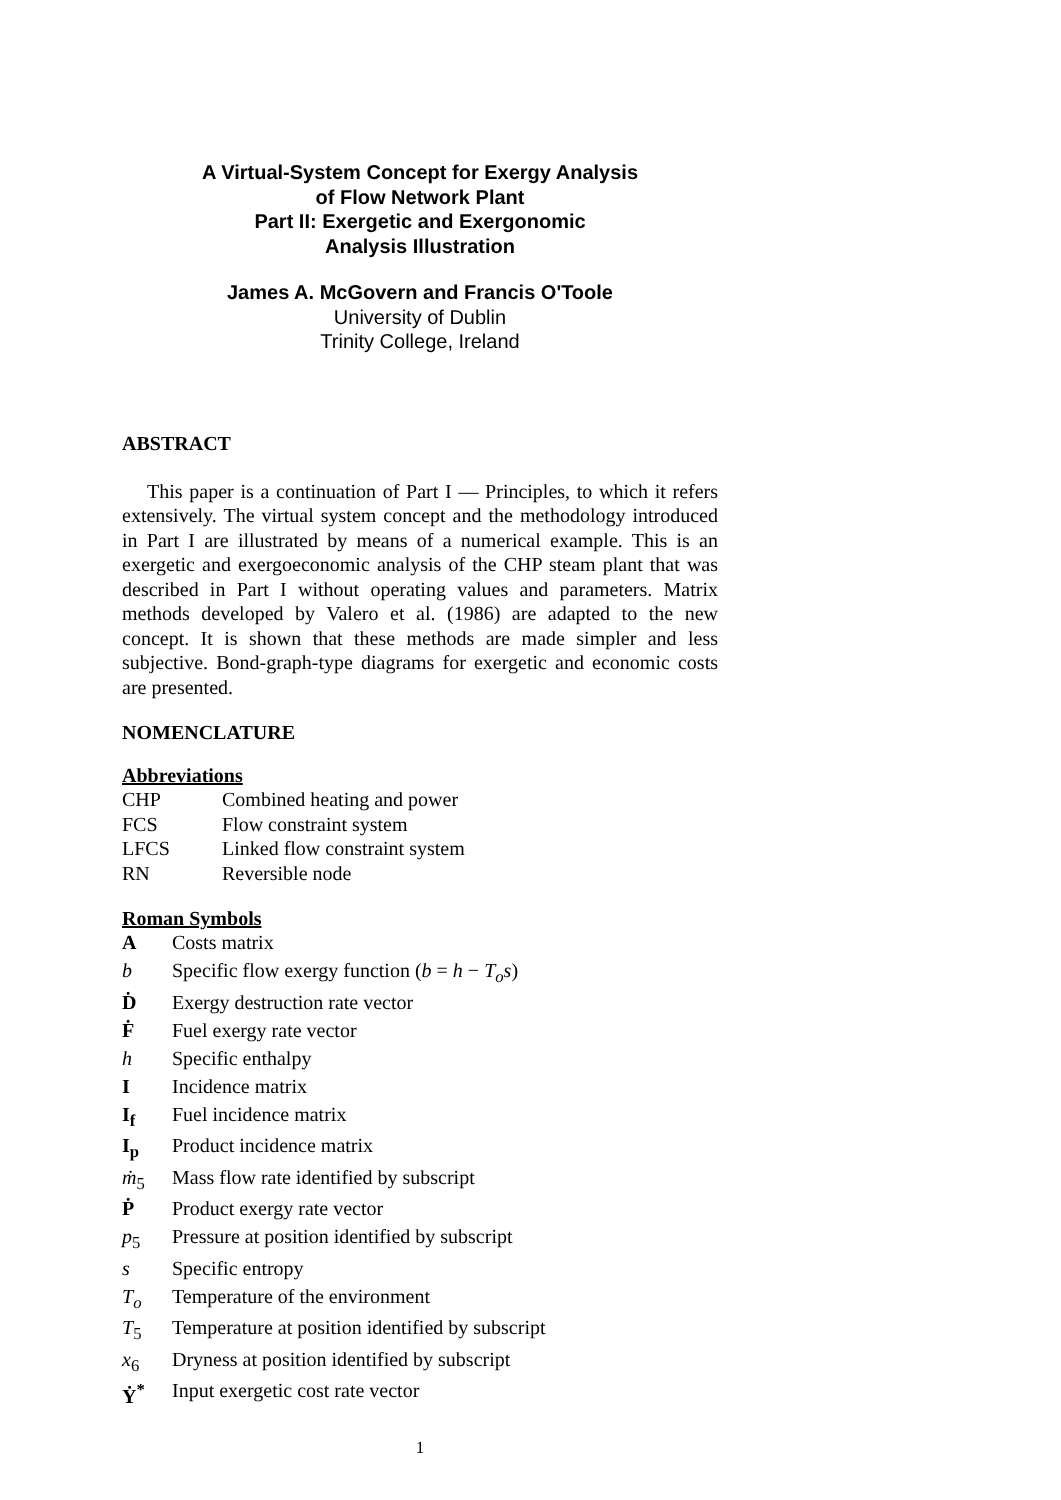A Virtual-System Concept for Exergy Analysis
of Flow Network Plant
Part II: Exergetic and Exergonomic
Analysis Illustration
James A. McGovern and Francis O'Toole
University of Dublin
Trinity College, Ireland
ABSTRACT
This paper is a continuation of Part I — Principles, to which it refers extensively. The virtual system concept and the methodology introduced in Part I are illustrated by means of a numerical example. This is an exergetic and exergoeconomic analysis of the CHP steam plant that was described in Part I without operating values and parameters. Matrix methods developed by Valero et al. (1986) are adapted to the new concept. It is shown that these methods are made simpler and less subjective. Bond-graph-type diagrams for exergetic and economic costs are presented.
NOMENCLATURE
Abbreviations
| CHP | Combined heating and power |
| FCS | Flow constraint system |
| LFCS | Linked flow constraint system |
| RN | Reversible node |
Roman Symbols
| A | Costs matrix |
| b | Specific flow exergy function ( b = h − T<sub>o</sub>s ) |
| Ḋ | Exergy destruction rate vector |
| Ḟ | Fuel exergy rate vector |
| h | Specific enthalpy |
| I | Incidence matrix |
| I<sub>f</sub> | Fuel incidence matrix |
| I<sub>p</sub> | Product incidence matrix |
| ṁ<sub>5</sub> | Mass flow rate identified by subscript |
| Ṗ | Product exergy rate vector |
| p<sub>5</sub> | Pressure at position identified by subscript |
| s | Specific entropy |
| T<sub>o</sub> | Temperature of the environment |
| T<sub>5</sub> | Temperature at position identified by subscript |
| x<sub>6</sub> | Dryness at position identified by subscript |
| Ẏ<sup>*</sup> | Input exergetic cost rate vector |
1